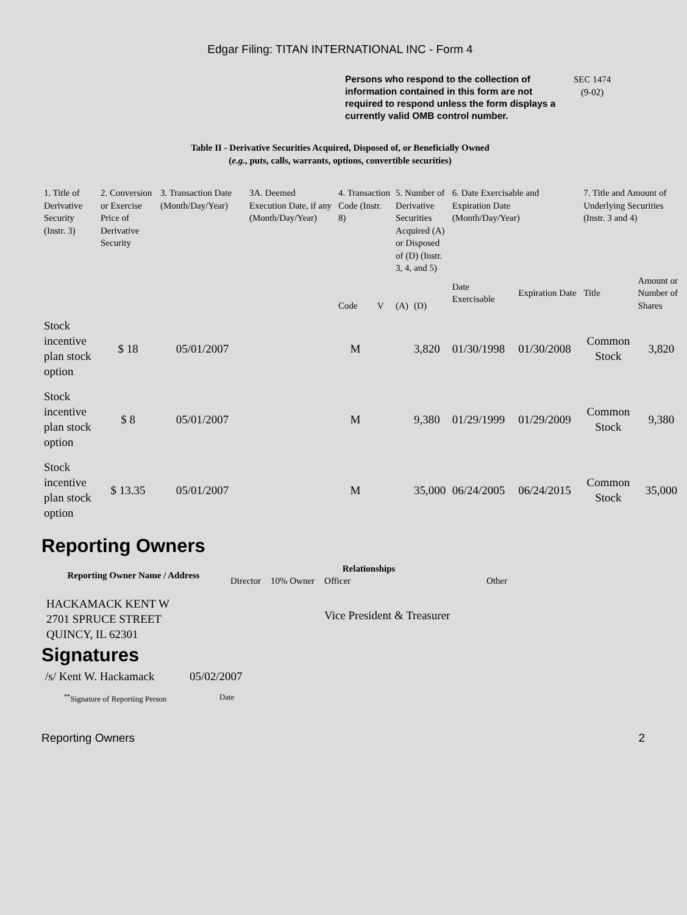Edgar Filing: TITAN INTERNATIONAL INC - Form 4
Persons who respond to the collection of information contained in this form are not required to respond unless the form displays a currently valid OMB control number.
SEC 1474
(9-02)
Table II - Derivative Securities Acquired, Disposed of, or Beneficially Owned
(e.g., puts, calls, warrants, options, convertible securities)
| 1. Title of Derivative Security (Instr. 3) | 2. Conversion or Exercise Price of Derivative Security | 3. Transaction Date (Month/Day/Year) | 3A. Deemed Execution Date, if any (Month/Day/Year) | 4. Transaction Code (Instr. 8) | | 5. Number of Derivative Securities Acquired (A) or Disposed of (D) (Instr. 3, 4, and 5) | | 6. Date Exercisable and Expiration Date (Month/Day/Year) | | 7. Title and Amount of Underlying Securities (Instr. 3 and 4) | |
| --- | --- | --- | --- | --- | --- | --- | --- | --- | --- | --- | --- |
| | | | | Code | V | (A) | (D) | Date Exercisable | Expiration Date | Title | Amount or Number of Shares |
| Stock incentive plan stock option | $ 18 | 05/01/2007 | | M | | | 3,820 | 01/30/1998 | 01/30/2008 | Common Stock | 3,820 |
| Stock incentive plan stock option | $ 8 | 05/01/2007 | | M | | | 9,380 | 01/29/1999 | 01/29/2009 | Common Stock | 9,380 |
| Stock incentive plan stock option | $ 13.35 | 05/01/2007 | | M | | | 35,000 | 06/24/2005 | 06/24/2015 | Common Stock | 35,000 |
Reporting Owners
| Reporting Owner Name / Address | Relationships | | | |
| --- | --- | --- | --- | --- |
| | Director | 10% Owner | Officer | Other |
| HACKAMACK KENT W 2701 SPRUCE STREET QUINCY, IL 62301 | | | Vice President & Treasurer | |
Signatures
| /s/ Kent W. Hackamack | 05/02/2007 |
| <sup>**</sup> Signature of Reporting Person | Date |
Reporting Owners 2